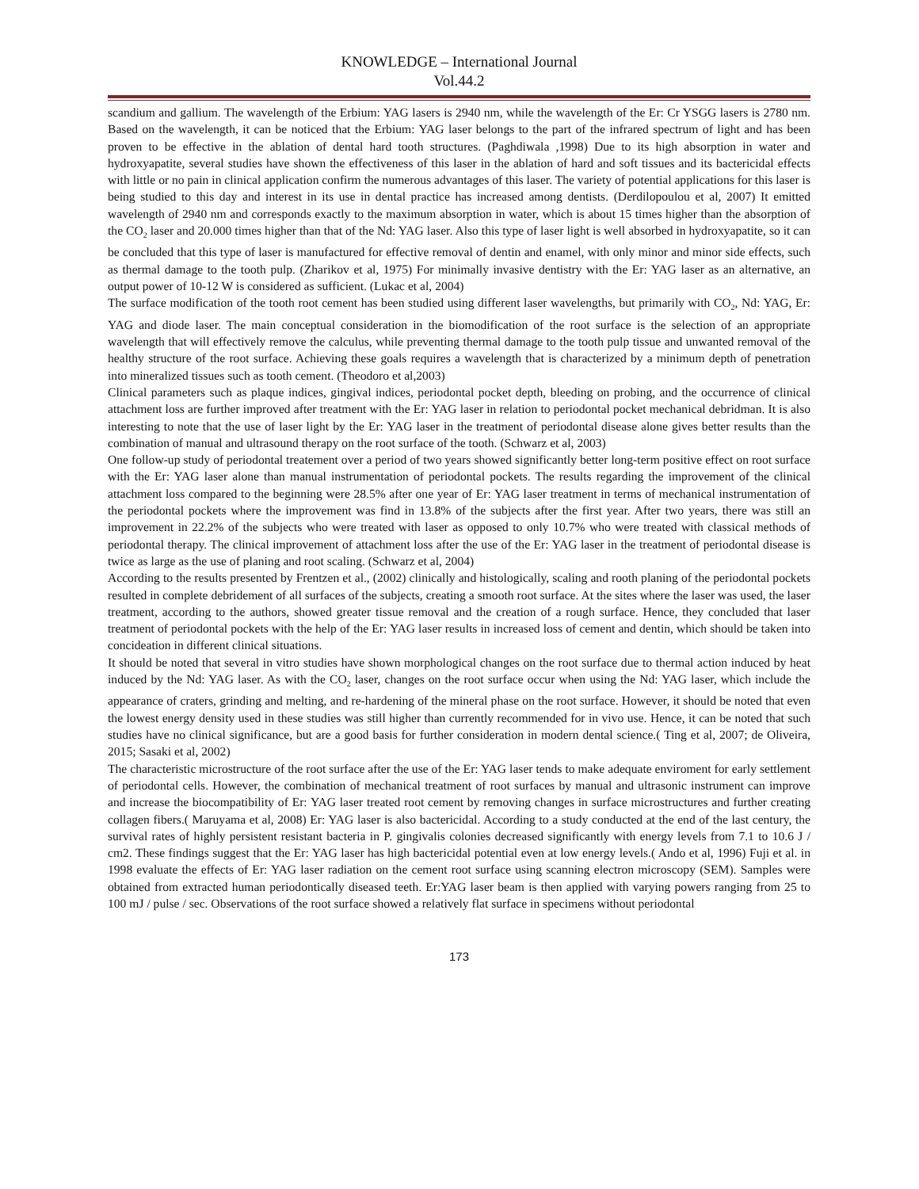KNOWLEDGE – International Journal
Vol.44.2
scandium and gallium. The wavelength of the Erbium: YAG lasers is 2940 nm, while the wavelength of the Er: Cr YSGG lasers is 2780 nm. Based on the wavelength, it can be noticed that the Erbium: YAG laser belongs to the part of the infrared spectrum of light and has been proven to be effective in the ablation of dental hard tooth structures. (Paghdiwala ,1998) Due to its high absorption in water and hydroxyapatite, several studies have shown the effectiveness of this laser in the ablation of hard and soft tissues and its bactericidal effects with little or no pain in clinical application confirm the numerous advantages of this laser. The variety of potential applications for this laser is being studied to this day and interest in its use in dental practice has increased among dentists. (Derdilopoulou et al, 2007) It emitted wavelength of 2940 nm and corresponds exactly to the maximum absorption in water, which is about 15 times higher than the absorption of the CO<sub>2</sub> laser and 20.000 times higher than that of the Nd: YAG laser. Also this type of laser light is well absorbed in hydroxyapatite, so it can be concluded that this type of laser is manufactured for effective removal of dentin and enamel, with only minor and minor side effects, such as thermal damage to the tooth pulp. (Zharikov et al, 1975) For minimally invasive dentistry with the Er: YAG laser as an alternative, an output power of 10-12 W is considered as sufficient. (Lukac et al, 2004)
The surface modification of the tooth root cement has been studied using different laser wavelengths, but primarily with CO<sub>2</sub>, Nd: YAG, Er: YAG and diode laser. The main conceptual consideration in the biomodification of the root surface is the selection of an appropriate wavelength that will effectively remove the calculus, while preventing thermal damage to the tooth pulp tissue and unwanted removal of the healthy structure of the root surface. Achieving these goals requires a wavelength that is characterized by a minimum depth of penetration into mineralized tissues such as tooth cement. (Theodoro et al,2003)
Clinical parameters such as plaque indices, gingival indices, periodontal pocket depth, bleeding on probing, and the occurrence of clinical attachment loss are further improved after treatment with the Er: YAG laser in relation to periodontal pocket mechanical debridman. It is also interesting to note that the use of laser light by the Er: YAG laser in the treatment of periodontal disease alone gives better results than the combination of manual and ultrasound therapy on the root surface of the tooth. (Schwarz et al, 2003)
One follow-up study of periodontal treatement over a period of two years showed significantly better long-term positive effect on root surface with the Er: YAG laser alone than manual instrumentation of periodontal pockets. The results regarding the improvement of the clinical attachment loss compared to the beginning were 28.5% after one year of Er: YAG laser treatment in terms of mechanical instrumentation of the periodontal pockets where the improvement was find in 13.8% of the subjects after the first year. After two years, there was still an improvement in 22.2% of the subjects who were treated with laser as opposed to only 10.7% who were treated with classical methods of periodontal therapy. The clinical improvement of attachment loss after the use of the Er: YAG laser in the treatment of periodontal disease is twice as large as the use of planing and root scaling. (Schwarz et al, 2004)
According to the results presented by Frentzen et al., (2002) clinically and histologically, scaling and rooth planing of the periodontal pockets resulted in complete debridement of all surfaces of the subjects, creating a smooth root surface. At the sites where the laser was used, the laser treatment, according to the authors, showed greater tissue removal and the creation of a rough surface. Hence, they concluded that laser treatment of periodontal pockets with the help of the Er: YAG laser results in increased loss of cement and dentin, which should be taken into concideation in different clinical situations.
It should be noted that several in vitro studies have shown morphological changes on the root surface due to thermal action induced by heat induced by the Nd: YAG laser. As with the CO<sub>2</sub> laser, changes on the root surface occur when using the Nd: YAG laser, which include the appearance of craters, grinding and melting, and re-hardening of the mineral phase on the root surface. However, it should be noted that even the lowest energy density used in these studies was still higher than currently recommended for in vivo use. Hence, it can be noted that such studies have no clinical significance, but are a good basis for further consideration in modern dental science.( Ting et al, 2007; de Oliveira, 2015; Sasaki et al, 2002)
The characteristic microstructure of the root surface after the use of the Er: YAG laser tends to make adequate enviroment for early settlement of periodontal cells. However, the combination of mechanical treatment of root surfaces by manual and ultrasonic instrument can improve and increase the biocompatibility of Er: YAG laser treated root cement by removing changes in surface microstructures and further creating collagen fibers.( Maruyama et al, 2008) Er: YAG laser is also bactericidal. According to a study conducted at the end of the last century, the survival rates of highly persistent resistant bacteria in P. gingivalis colonies decreased significantly with energy levels from 7.1 to 10.6 J / cm2. These findings suggest that the Er: YAG laser has high bactericidal potential even at low energy levels.( Ando et al, 1996) Fuji et al. in 1998 evaluate the effects of Er: YAG laser radiation on the cement root surface using scanning electron microscopy (SEM). Samples were obtained from extracted human periodontically diseased teeth. Er:YAG laser beam is then applied with varying powers ranging from 25 to 100 mJ / pulse / sec. Observations of the root surface showed a relatively flat surface in specimens without periodontal
173